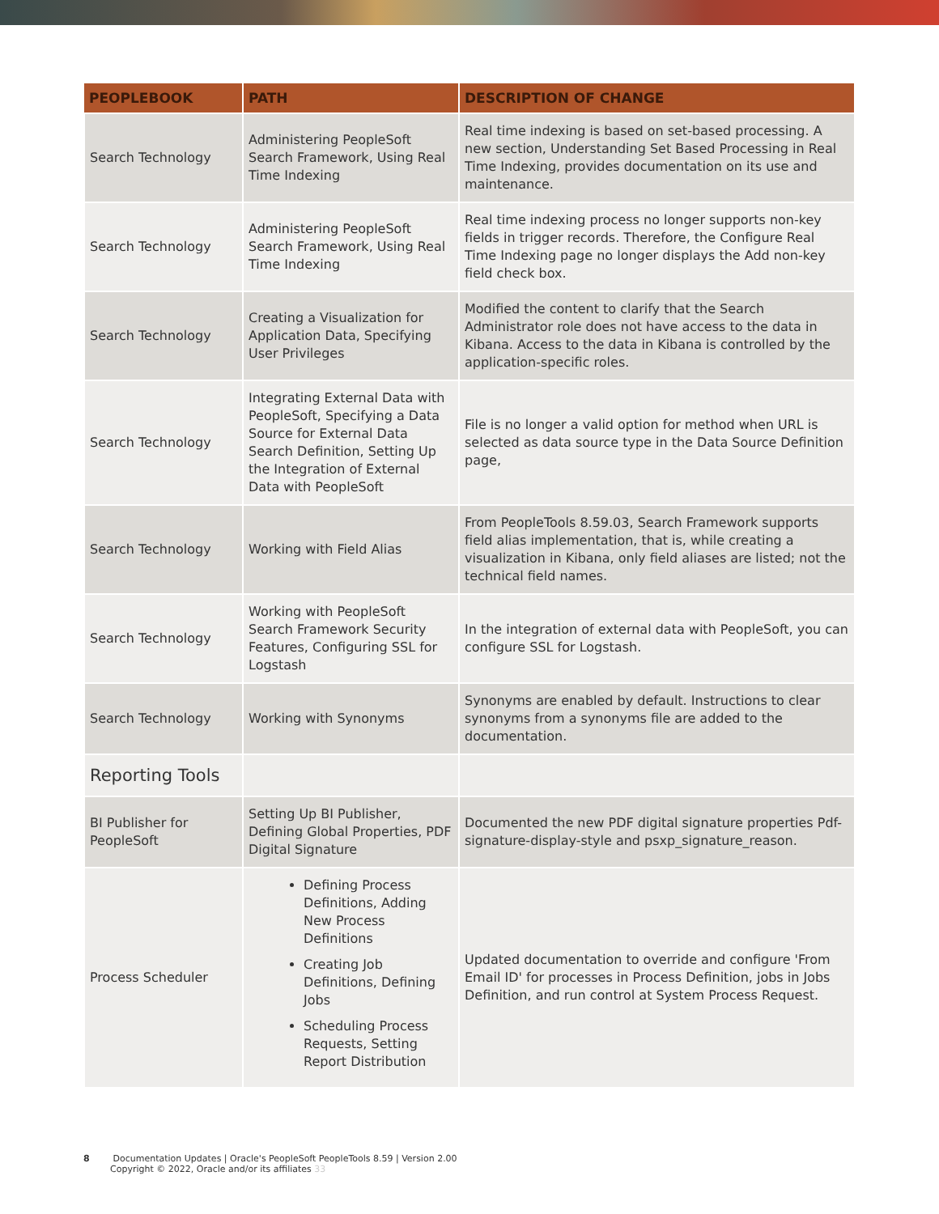| PEOPLEBOOK | PATH | DESCRIPTION OF CHANGE |
| --- | --- | --- |
| Search Technology | Administering PeopleSoft Search Framework, Using Real Time Indexing | Real time indexing is based on set-based processing. A new section, Understanding Set Based Processing in Real Time Indexing, provides documentation on its use and maintenance. |
| Search Technology | Administering PeopleSoft Search Framework, Using Real Time Indexing | Real time indexing process no longer supports non-key fields in trigger records. Therefore, the Configure Real Time Indexing page no longer displays the Add non-key field check box. |
| Search Technology | Creating a Visualization for Application Data, Specifying User Privileges | Modified the content to clarify that the Search Administrator role does not have access to the data in Kibana. Access to the data in Kibana is controlled by the application-specific roles. |
| Search Technology | Integrating External Data with PeopleSoft, Specifying a Data Source for External Data Search Definition, Setting Up the Integration of External Data with PeopleSoft | File is no longer a valid option for method when URL is selected as data source type in the Data Source Definition page, |
| Search Technology | Working with Field Alias | From PeopleTools 8.59.03, Search Framework supports field alias implementation, that is, while creating a visualization in Kibana, only field aliases are listed; not the technical field names. |
| Search Technology | Working with PeopleSoft Search Framework Security Features, Configuring SSL for Logstash | In the integration of external data with PeopleSoft, you can configure SSL for Logstash. |
| Search Technology | Working with Synonyms | Synonyms are enabled by default. Instructions to clear synonyms from a synonyms file are added to the documentation. |
| Reporting Tools | | |
| BI Publisher for PeopleSoft | Setting Up BI Publisher, Defining Global Properties, PDF Digital Signature | Documented the new PDF digital signature properties Pdf-signature-display-style and psxp_signature_reason. |
| Process Scheduler | Defining Process Definitions, Adding New Process Definitions Creating Job Definitions, Defining Jobs Scheduling Process Requests, Setting Report Distribution | Updated documentation to override and configure 'From Email ID' for processes in Process Definition, jobs in Jobs Definition, and run control at System Process Request. |
8 Documentation Updates | Oracle's PeopleSoft PeopleTools 8.59 | Version 2.00
Copyright © 2022, Oracle and/or its affiliates 33